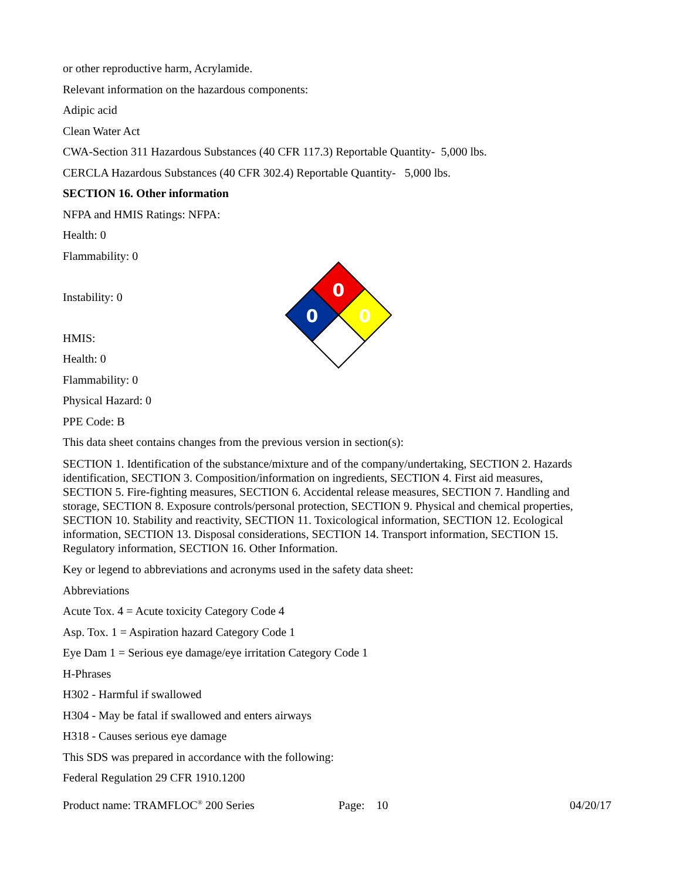or other reproductive harm, Acrylamide.
Relevant information on the hazardous components:
Adipic acid
Clean Water Act
CWA-Section 311 Hazardous Substances (40 CFR 117.3) Reportable Quantity- 5,000 lbs.
CERCLA Hazardous Substances (40 CFR 302.4) Reportable Quantity- 5,000 lbs.
SECTION 16. Other information
NFPA and HMIS Ratings: NFPA:
Health: 0
Flammability: 0
Instability: 0
HMIS:
Health: 0
Flammability: 0
0
0
0
Physical Hazard: 0
PPE Code: B
This data sheet contains changes from the previous version in section(s):
SECTION 1. Identification of the substance/mixture and of the company/undertaking, SECTION 2. Hazards identification, SECTION 3. Composition/information on ingredients, SECTION 4. First aid measures, SECTION 5. Fire-fighting measures, SECTION 6. Accidental release measures, SECTION 7. Handling and storage, SECTION 8. Exposure controls/personal protection, SECTION 9. Physical and chemical properties, SECTION 10. Stability and reactivity, SECTION 11. Toxicological information, SECTION 12. Ecological information, SECTION 13. Disposal considerations, SECTION 14. Transport information, SECTION 15. Regulatory information, SECTION 16. Other Information.
Key or legend to abbreviations and acronyms used in the safety data sheet:
Abbreviations
Acute Tox. 4 = Acute toxicity Category Code 4
Asp. Tox. 1 = Aspiration hazard Category Code 1
Eye Dam 1 = Serious eye damage/eye irritation Category Code 1
H-Phrases
H302 - Harmful if swallowed
H304 - May be fatal if swallowed and enters airways
H318 - Causes serious eye damage
This SDS was prepared in accordance with the following:
Federal Regulation 29 CFR 1910.1200
Product name: TRAMFLOC<sup>®</sup> 200 Series Page: 10 04/20/17